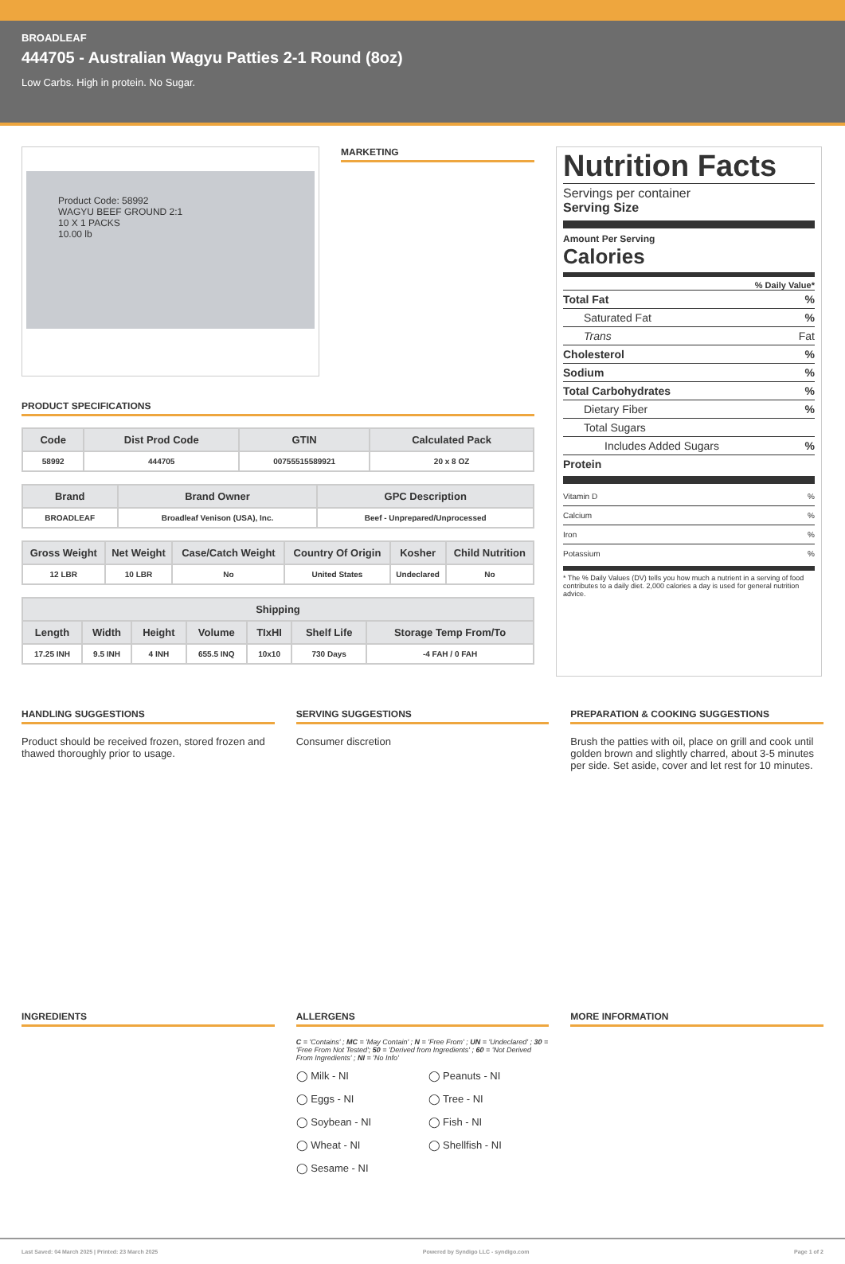BROADLEAF
444705 - Australian Wagyu Patties 2-1 Round (8oz)
Low Carbs. High in protein. No Sugar.
Product Code: 58992
WAGYU BEEF GROUND 2:1
10 X 1 PACKS
10.00 lb
MARKETING
PRODUCT SPECIFICATIONS
| Code | Dist Prod Code | GTIN | Calculated Pack |
| --- | --- | --- | --- |
| 58992 | 444705 | 00755515589921 | 20 x 8 OZ |
| Brand | Brand Owner | GPC Description |
| --- | --- | --- |
| BROADLEAF | Broadleaf Venison (USA), Inc. | Beef - Unprepared/Unprocessed |
| Gross Weight | Net Weight | Case/Catch Weight | Country Of Origin | Kosher | Child Nutrition |
| --- | --- | --- | --- | --- | --- |
| 12 LBR | 10 LBR | No | United States | Undeclared | No |
| Shipping | | | | | | |
| --- | --- | --- | --- | --- | --- | --- |
| Length | Width | Height | Volume | TIxHI | Shelf Life | Storage Temp From/To |
| 17.25 INH | 9.5 INH | 4 INH | 655.5 INQ | 10x10 | 730 Days | -4 FAH / 0 FAH |
Nutrition Facts
Servings per container
Serving Size
Amount Per Serving
Calories
% Daily Value*
Total Fat%
Saturated Fat%
Trans Fat
Cholesterol%
Sodium%
Total Carbohydrates%
Dietary Fiber%
Total Sugars
Includes Added Sugars%
Protein
Vitamin D%
Calcium%
Iron%
Potassium%
* The % Daily Values (DV) tells you how much a nutrient in a serving of food contributes to a daily diet. 2,000 calories a day is used for general nutrition advice.
HANDLING SUGGESTIONS
Product should be received frozen, stored frozen and thawed thoroughly prior to usage.
SERVING SUGGESTIONS
Consumer discretion
PREPARATION & COOKING SUGGESTIONS
Brush the patties with oil, place on grill and cook until golden brown and slightly charred, about 3-5 minutes per side. Set aside, cover and let rest for 10 minutes.
INGREDIENTS ALLERGENS
C = 'Contains' ; MC = 'May Contain' ; N = 'Free From' ; UN = 'Undeclared' ; 30 = 'Free From Not Tested'; 50 = 'Derived from Ingredients' ; 60 = 'Not Derived From Ingredients' ; NI = 'No Info'
◯ Milk - NI ◯ Peanuts - NI ◯ Eggs - NI ◯ Tree - NI ◯ Soybean - NI ◯ Fish - NI ◯ Wheat - NI ◯ Shellfish - NI ◯ Sesame - NI
MORE INFORMATION
Last Saved: 04 March 2025 | Printed: 23 March 2025 Powered by Syndigo LLC - syndigo.com Page 1 of 2